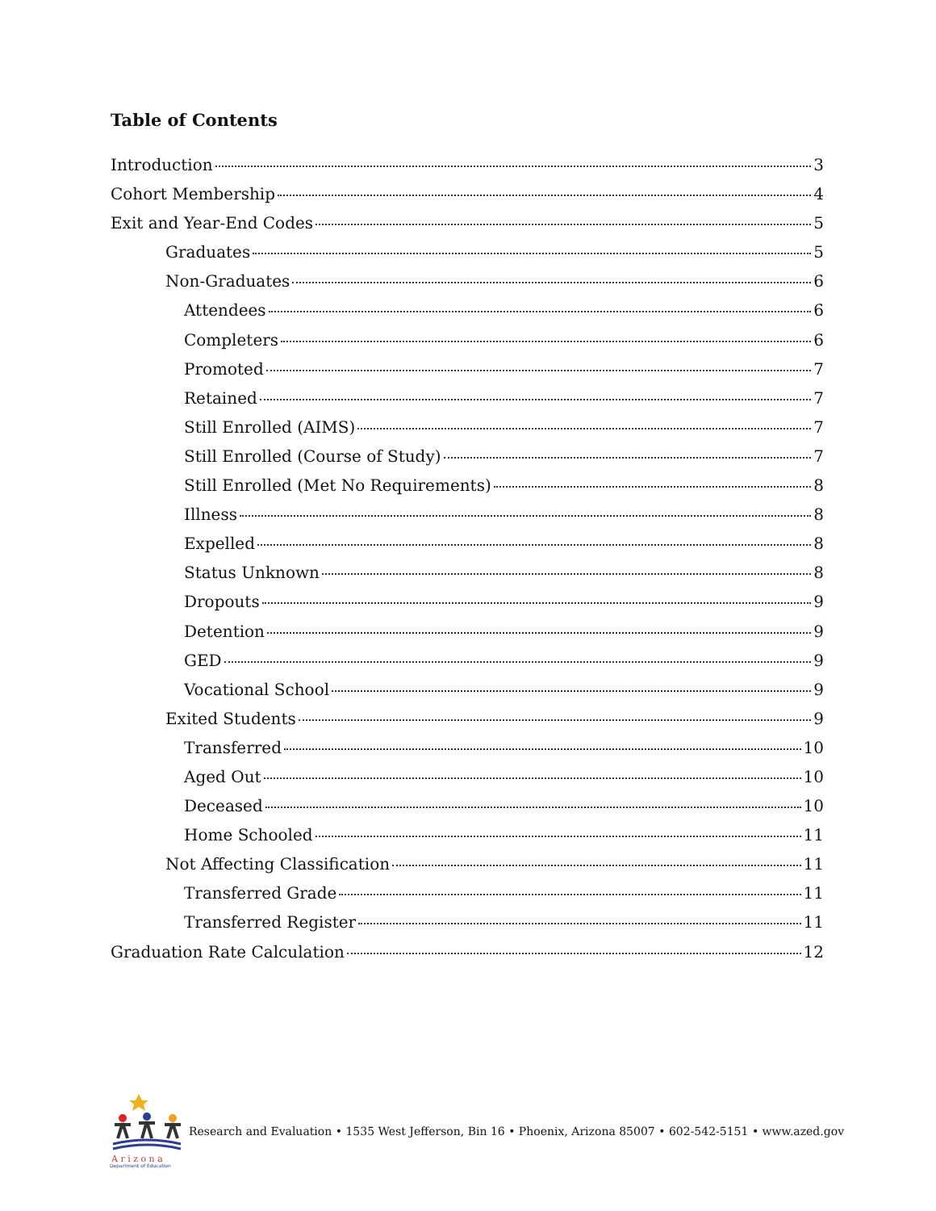Table of Contents
Introduction 3
Cohort Membership 4
Exit and Year-End Codes 5
Graduates 5
Non-Graduates 6
Attendees 6
Completers 6
Promoted 7
Retained 7
Still Enrolled (AIMS) 7
Still Enrolled (Course of Study) 7
Still Enrolled (Met No Requirements) 8
Illness 8
Expelled 8
Status Unknown 8
Dropouts 9
Detention 9
GED 9
Vocational School 9
Exited Students 9
Transferred 10
Aged Out 10
Deceased 10
Home Schooled 11
Not Affecting Classification 11
Transferred Grade 11
Transferred Register 11
Graduation Rate Calculation 12
A r i z o n a
Department of Education
Research and Evaluation • 1535 West Jefferson, Bin 16 • Phoenix, Arizona 85007 • 602-542-5151 • www.azed.gov